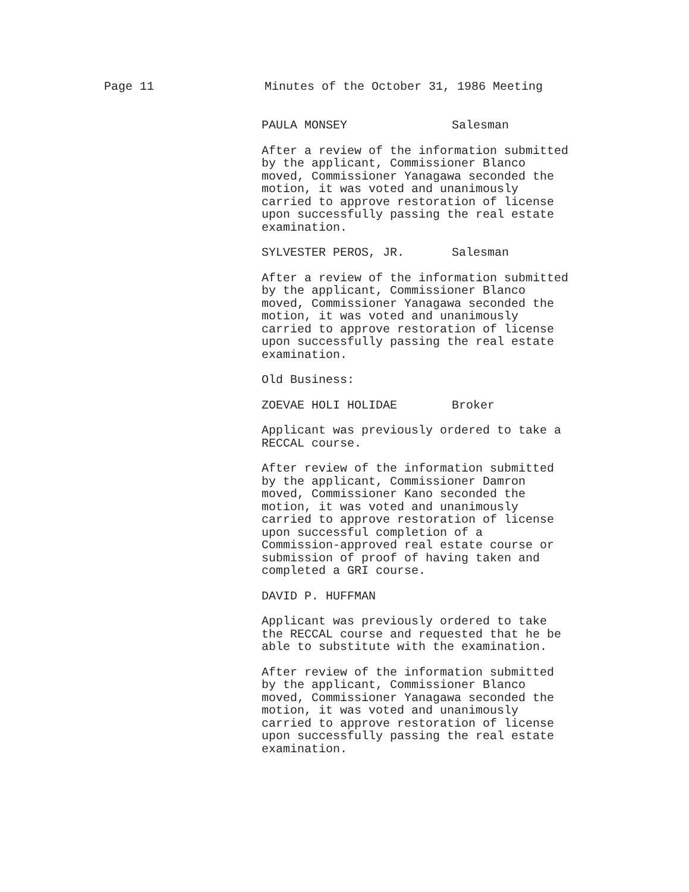Page 11 Minutes of the October 31, 1986 Meeting
PAULA MONSEY Salesman
After a review of the information submitted by the applicant, Commissioner Blanco moved, Commissioner Yanagawa seconded the motion, it was voted and unanimously carried to approve restoration of license upon successfully passing the real estate examination.
SYLVESTER PEROS, JR. Salesman
After a review of the information submitted by the applicant, Commissioner Blanco moved, Commissioner Yanagawa seconded the motion, it was voted and unanimously carried to approve restoration of license upon successfully passing the real estate examination.
Old Business:
ZOEVAE HOLI HOLIDAE Broker
Applicant was previously ordered to take a RECCAL course.
After review of the information submitted by the applicant, Commissioner Damron moved, Commissioner Kano seconded the motion, it was voted and unanimously carried to approve restoration of license upon successful completion of a Commission-approved real estate course or submission of proof of having taken and completed a GRI course.
DAVID P. HUFFMAN
Applicant was previously ordered to take the RECCAL course and requested that he be able to substitute with the examination.
After review of the information submitted by the applicant, Commissioner Blanco moved, Commissioner Yanagawa seconded the motion, it was voted and unanimously carried to approve restoration of license upon successfully passing the real estate examination.